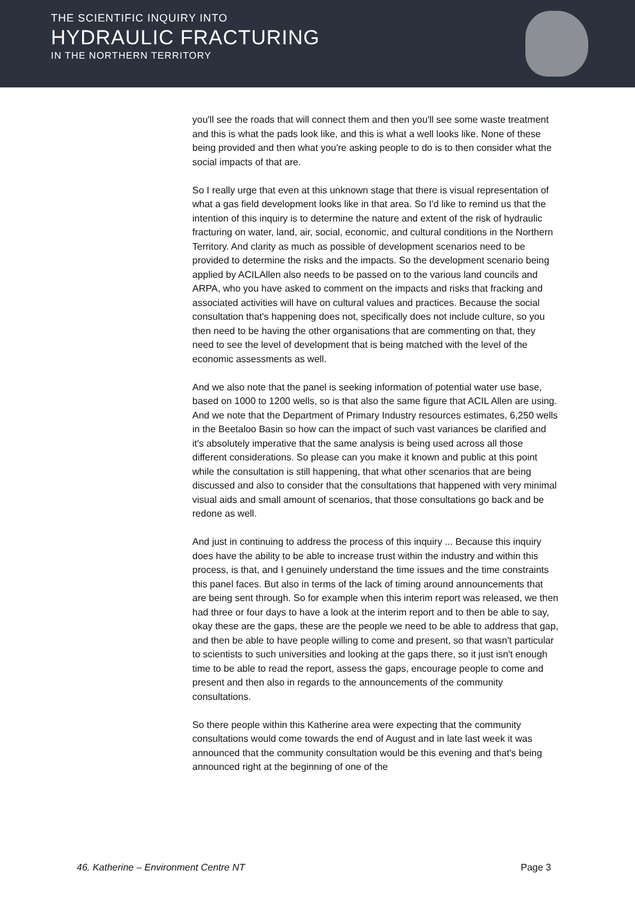THE SCIENTIFIC INQUIRY INTO
HYDRAULIC FRACTURING
IN THE NORTHERN TERRITORY
you'll see the roads that will connect them and then you'll see some waste treatment and this is what the pads look like, and this is what a well looks like. None of these being provided and then what you're asking people to do is to then consider what the social impacts of that are.
So I really urge that even at this unknown stage that there is visual representation of what a gas field development looks like in that area. So I'd like to remind us that the intention of this inquiry is to determine the nature and extent of the risk of hydraulic fracturing on water, land, air, social, economic, and cultural conditions in the Northern Territory. And clarity as much as possible of development scenarios need to be provided to determine the risks and the impacts. So the development scenario being applied by ACILAllen also needs to be passed on to the various land councils and ARPA, who you have asked to comment on the impacts and risks that fracking and associated activities will have on cultural values and practices. Because the social consultation that's happening does not, specifically does not include culture, so you then need to be having the other organisations that are commenting on that, they need to see the level of development that is being matched with the level of the economic assessments as well.
And we also note that the panel is seeking information of potential water use base, based on 1000 to 1200 wells, so is that also the same figure that ACIL Allen are using. And we note that the Department of Primary Industry resources estimates, 6,250 wells in the Beetaloo Basin so how can the impact of such vast variances be clarified and it's absolutely imperative that the same analysis is being used across all those different considerations. So please can you make it known and public at this point while the consultation is still happening, that what other scenarios that are being discussed and also to consider that the consultations that happened with very minimal visual aids and small amount of scenarios, that those consultations go back and be redone as well.
And just in continuing to address the process of this inquiry ... Because this inquiry does have the ability to be able to increase trust within the industry and within this process, is that, and I genuinely understand the time issues and the time constraints this panel faces. But also in terms of the lack of timing around announcements that are being sent through. So for example when this interim report was released, we then had three or four days to have a look at the interim report and to then be able to say, okay these are the gaps, these are the people we need to be able to address that gap, and then be able to have people willing to come and present, so that wasn't particular to scientists to such universities and looking at the gaps there, so it just isn't enough time to be able to read the report, assess the gaps, encourage people to come and present and then also in regards to the announcements of the community consultations.
So there people within this Katherine area were expecting that the community consultations would come towards the end of August and in late last week it was announced that the community consultation would be this evening and that's being announced right at the beginning of one of the
46. Katherine – Environment Centre NT Page 3